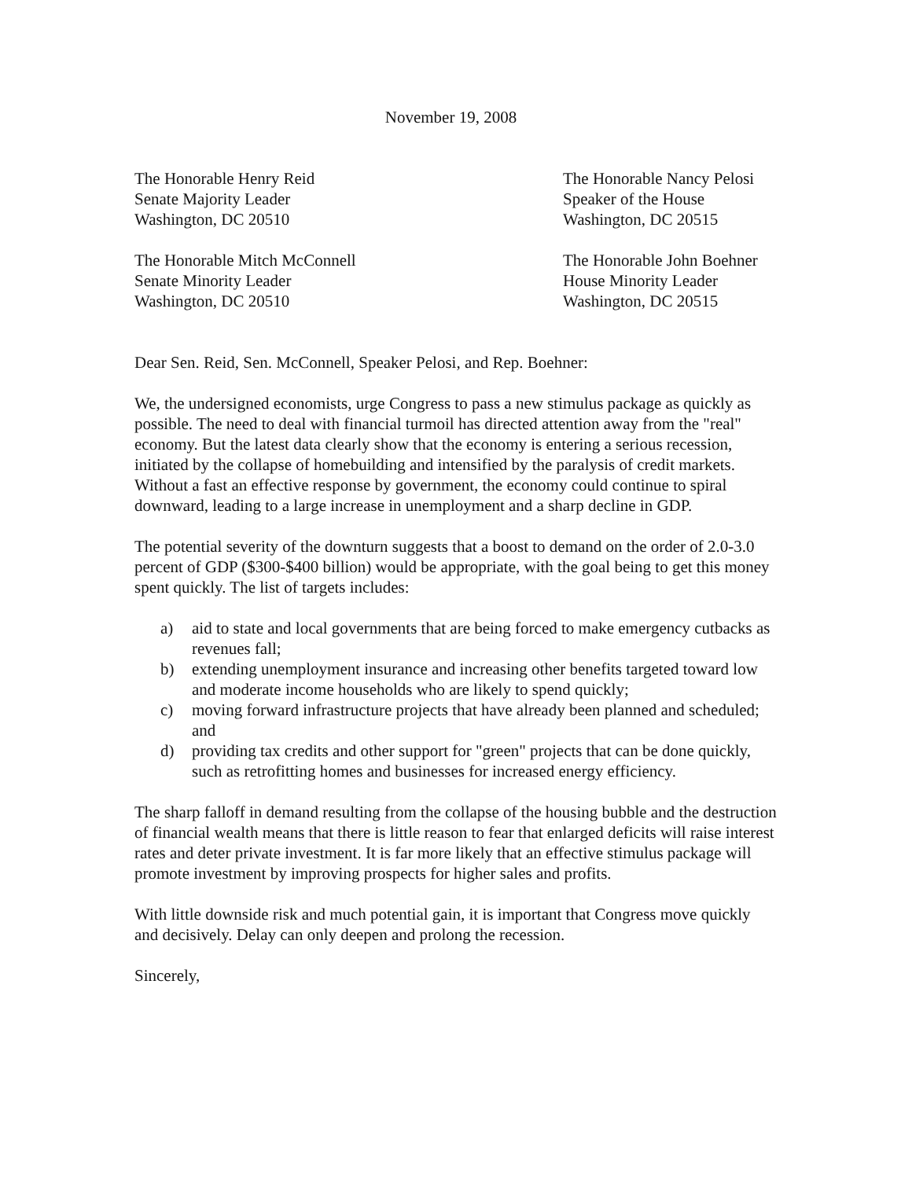November 19, 2008
The Honorable Henry Reid
Senate Majority Leader
Washington, DC 20510
The Honorable Nancy Pelosi
Speaker of the House
Washington, DC 20515
The Honorable Mitch McConnell
Senate Minority Leader
Washington, DC 20510
The Honorable John Boehner
House Minority Leader
Washington, DC 20515
Dear Sen. Reid, Sen. McConnell, Speaker Pelosi, and Rep. Boehner:
We, the undersigned economists, urge Congress to pass a new stimulus package as quickly as possible. The need to deal with financial turmoil has directed attention away from the "real" economy. But the latest data clearly show that the economy is entering a serious recession, initiated by the collapse of homebuilding and intensified by the paralysis of credit markets. Without a fast an effective response by government, the economy could continue to spiral downward, leading to a large increase in unemployment and a sharp decline in GDP.
The potential severity of the downturn suggests that a boost to demand on the order of 2.0-3.0 percent of GDP ($300-$400 billion) would be appropriate, with the goal being to get this money spent quickly. The list of targets includes:
a) aid to state and local governments that are being forced to make emergency cutbacks as revenues fall;
b) extending unemployment insurance and increasing other benefits targeted toward low and moderate income households who are likely to spend quickly;
c) moving forward infrastructure projects that have already been planned and scheduled; and
d) providing tax credits and other support for "green" projects that can be done quickly, such as retrofitting homes and businesses for increased energy efficiency.
The sharp falloff in demand resulting from the collapse of the housing bubble and the destruction of financial wealth means that there is little reason to fear that enlarged deficits will raise interest rates and deter private investment. It is far more likely that an effective stimulus package will promote investment by improving prospects for higher sales and profits.
With little downside risk and much potential gain, it is important that Congress move quickly and decisively. Delay can only deepen and prolong the recession.
Sincerely,